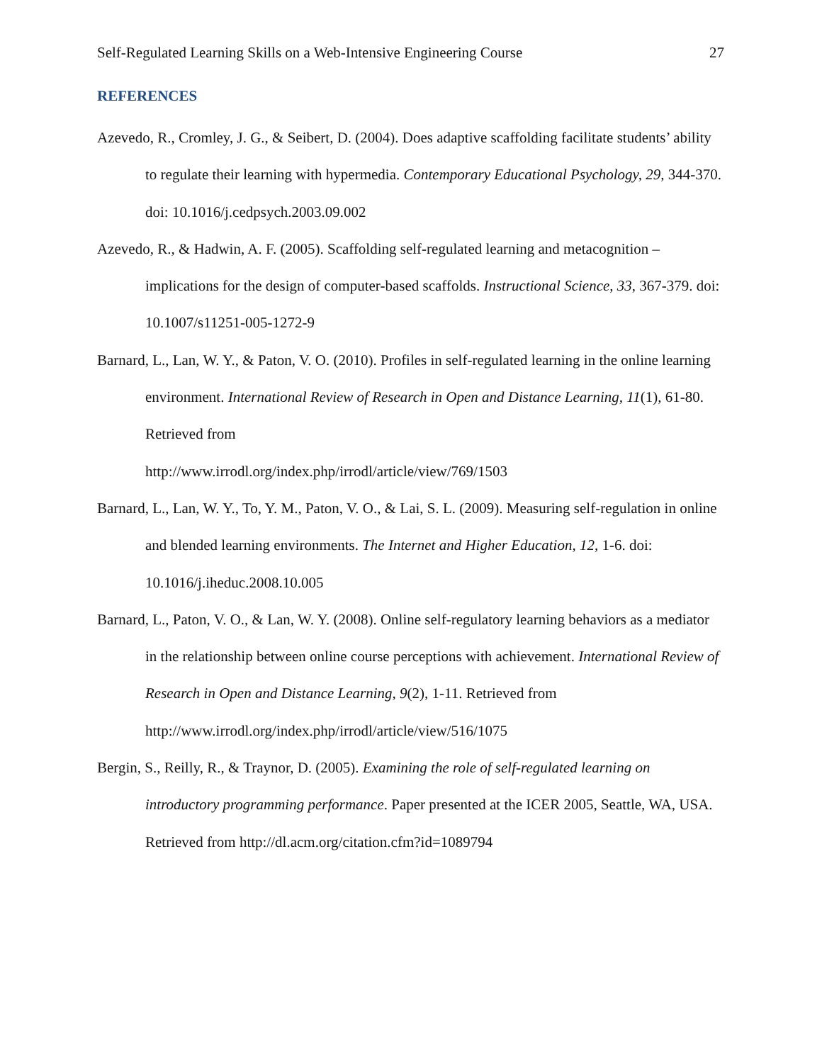Self-Regulated Learning Skills on a Web-Intensive Engineering Course 27
REFERENCES
Azevedo, R., Cromley, J. G., & Seibert, D. (2004). Does adaptive scaffolding facilitate students’ ability to regulate their learning with hypermedia. Contemporary Educational Psychology, 29, 344-370. doi: 10.1016/j.cedpsych.2003.09.002
Azevedo, R., & Hadwin, A. F. (2005). Scaffolding self-regulated learning and metacognition – implications for the design of computer-based scaffolds. Instructional Science, 33, 367-379. doi: 10.1007/s11251-005-1272-9
Barnard, L., Lan, W. Y., & Paton, V. O. (2010). Profiles in self-regulated learning in the online learning environment. International Review of Research in Open and Distance Learning, 11(1), 61-80. Retrieved from
http://www.irrodl.org/index.php/irrodl/article/view/769/1503
Barnard, L., Lan, W. Y., To, Y. M., Paton, V. O., & Lai, S. L. (2009). Measuring self-regulation in online and blended learning environments. The Internet and Higher Education, 12, 1-6. doi: 10.1016/j.iheduc.2008.10.005
Barnard, L., Paton, V. O., & Lan, W. Y. (2008). Online self-regulatory learning behaviors as a mediator in the relationship between online course perceptions with achievement. International Review of Research in Open and Distance Learning, 9(2), 1-11. Retrieved from http://www.irrodl.org/index.php/irrodl/article/view/516/1075
Bergin, S., Reilly, R., & Traynor, D. (2005). Examining the role of self-regulated learning on introductory programming performance. Paper presented at the ICER 2005, Seattle, WA, USA. Retrieved from http://dl.acm.org/citation.cfm?id=1089794